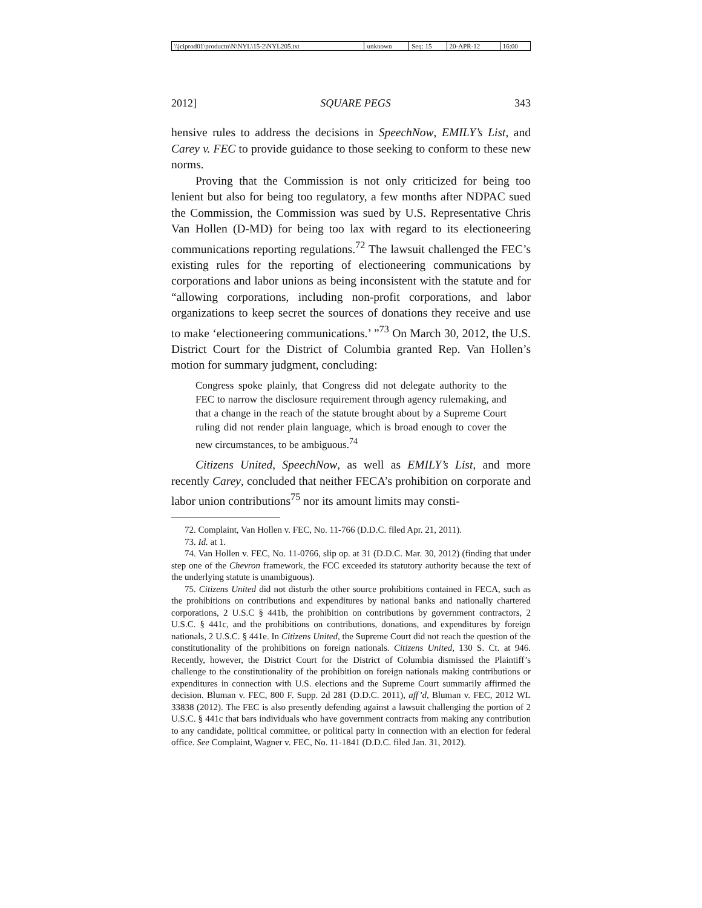| \\jciprod01\productn\N\NYL\15-2\NYL205.txt | unknown | Seq: 15 | 20-APR-12 | 16:00 |
2012] SQUARE PEGS 343
hensive rules to address the decisions in SpeechNow, EMILY’s List, and Carey v. FEC to provide guidance to those seeking to conform to these new norms.
Proving that the Commission is not only criticized for being too lenient but also for being too regulatory, a few months after NDPAC sued the Commission, the Commission was sued by U.S. Representative Chris Van Hollen (D-MD) for being too lax with regard to its electioneering communications reporting regulations.<sup>72</sup> The lawsuit challenged the FEC’s existing rules for the reporting of electioneering communications by corporations and labor unions as being inconsistent with the statute and for “allowing corporations, including non-profit corporations, and labor organizations to keep secret the sources of donations they receive and use to make ‘electioneering communications.’ ”<sup>73</sup> On March 30, 2012, the U.S. District Court for the District of Columbia granted Rep. Van Hollen’s motion for summary judgment, concluding:
Congress spoke plainly, that Congress did not delegate authority to the FEC to narrow the disclosure requirement through agency rulemaking, and that a change in the reach of the statute brought about by a Supreme Court ruling did not render plain language, which is broad enough to cover the new circumstances, to be ambiguous.<sup>74</sup>
Citizens United, SpeechNow, as well as EMILY’s List, and more recently Carey, concluded that neither FECA’s prohibition on corporate and labor union contributions<sup>75</sup> nor its amount limits may consti-
72. Complaint, Van Hollen v. FEC, No. 11-766 (D.D.C. filed Apr. 21, 2011).
73. Id. at 1.
74. Van Hollen v. FEC, No. 11-0766, slip op. at 31 (D.D.C. Mar. 30, 2012) (finding that under step one of the Chevron framework, the FCC exceeded its statutory authority because the text of the underlying statute is unambiguous).
75. Citizens United did not disturb the other source prohibitions contained in FECA, such as the prohibitions on contributions and expenditures by national banks and nationally chartered corporations, 2 U.S.C § 441b, the prohibition on contributions by government contractors, 2 U.S.C. § 441c, and the prohibitions on contributions, donations, and expenditures by foreign nationals, 2 U.S.C. § 441e. In Citizens United, the Supreme Court did not reach the question of the constitutionality of the prohibitions on foreign nationals. Citizens United, 130 S. Ct. at 946. Recently, however, the District Court for the District of Columbia dismissed the Plaintiff’s challenge to the constitutionality of the prohibition on foreign nationals making contributions or expenditures in connection with U.S. elections and the Supreme Court summarily affirmed the decision. Bluman v. FEC, 800 F. Supp. 2d 281 (D.D.C. 2011), aff’d, Bluman v. FEC, 2012 WL 33838 (2012). The FEC is also presently defending against a lawsuit challenging the portion of 2 U.S.C. § 441c that bars individuals who have government contracts from making any contribution to any candidate, political committee, or political party in connection with an election for federal office. See Complaint, Wagner v. FEC, No. 11-1841 (D.D.C. filed Jan. 31, 2012).